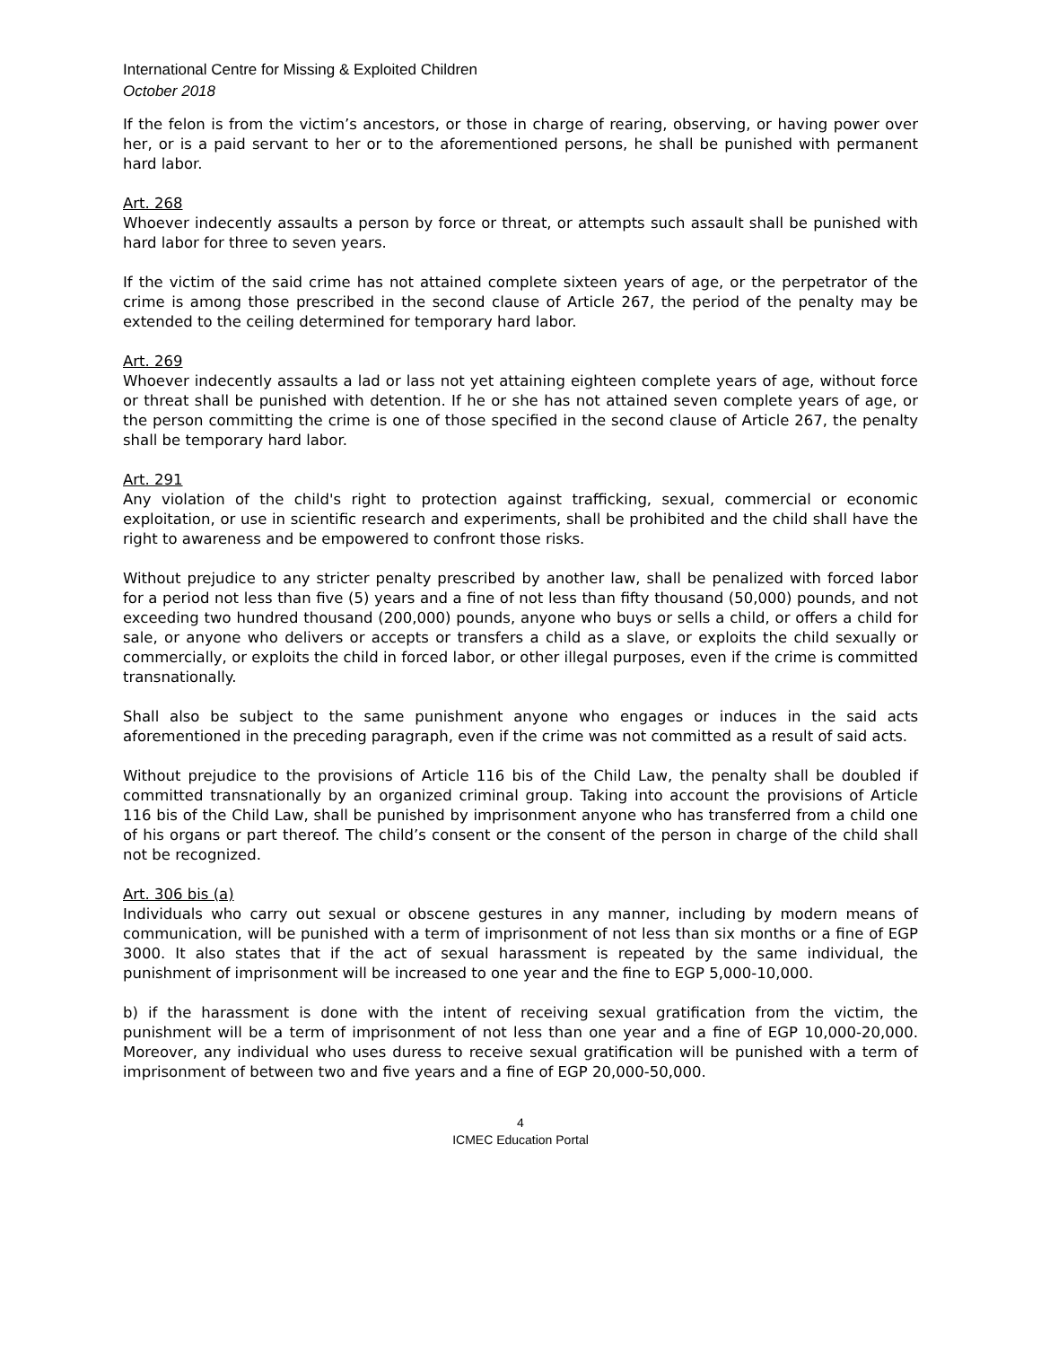International Centre for Missing & Exploited Children
October 2018
If the felon is from the victim’s ancestors, or those in charge of rearing, observing, or having power over her, or is a paid servant to her or to the aforementioned persons, he shall be punished with permanent hard labor.
Art. 268
Whoever indecently assaults a person by force or threat, or attempts such assault shall be punished with hard labor for three to seven years.
If the victim of the said crime has not attained complete sixteen years of age, or the perpetrator of the crime is among those prescribed in the second clause of Article 267, the period of the penalty may be extended to the ceiling determined for temporary hard labor.
Art. 269
Whoever indecently assaults a lad or lass not yet attaining eighteen complete years of age, without force or threat shall be punished with detention. If he or she has not attained seven complete years of age, or the person committing the crime is one of those specified in the second clause of Article 267, the penalty shall be temporary hard labor.
Art. 291
Any violation of the child's right to protection against trafficking, sexual, commercial or economic exploitation, or use in scientific research and experiments, shall be prohibited and the child shall have the right to awareness and be empowered to confront those risks.
Without prejudice to any stricter penalty prescribed by another law, shall be penalized with forced labor for a period not less than five (5) years and a fine of not less than fifty thousand (50,000) pounds, and not exceeding two hundred thousand (200,000) pounds, anyone who buys or sells a child, or offers a child for sale, or anyone who delivers or accepts or transfers a child as a slave, or exploits the child sexually or commercially, or exploits the child in forced labor, or other illegal purposes, even if the crime is committed transnationally.
Shall also be subject to the same punishment anyone who engages or induces in the said acts aforementioned in the preceding paragraph, even if the crime was not committed as a result of said acts.
Without prejudice to the provisions of Article 116 bis of the Child Law, the penalty shall be doubled if committed transnationally by an organized criminal group. Taking into account the provisions of Article 116 bis of the Child Law, shall be punished by imprisonment anyone who has transferred from a child one of his organs or part thereof. The child’s consent or the consent of the person in charge of the child shall not be recognized.
Art. 306 bis (a)
Individuals who carry out sexual or obscene gestures in any manner, including by modern means of communication, will be punished with a term of imprisonment of not less than six months or a fine of EGP 3000. It also states that if the act of sexual harassment is repeated by the same individual, the punishment of imprisonment will be increased to one year and the fine to EGP 5,000-10,000.
b) if the harassment is done with the intent of receiving sexual gratification from the victim, the punishment will be a term of imprisonment of not less than one year and a fine of EGP 10,000-20,000. Moreover, any individual who uses duress to receive sexual gratification will be punished with a term of imprisonment of between two and five years and a fine of EGP 20,000-50,000.
4
ICMEC Education Portal